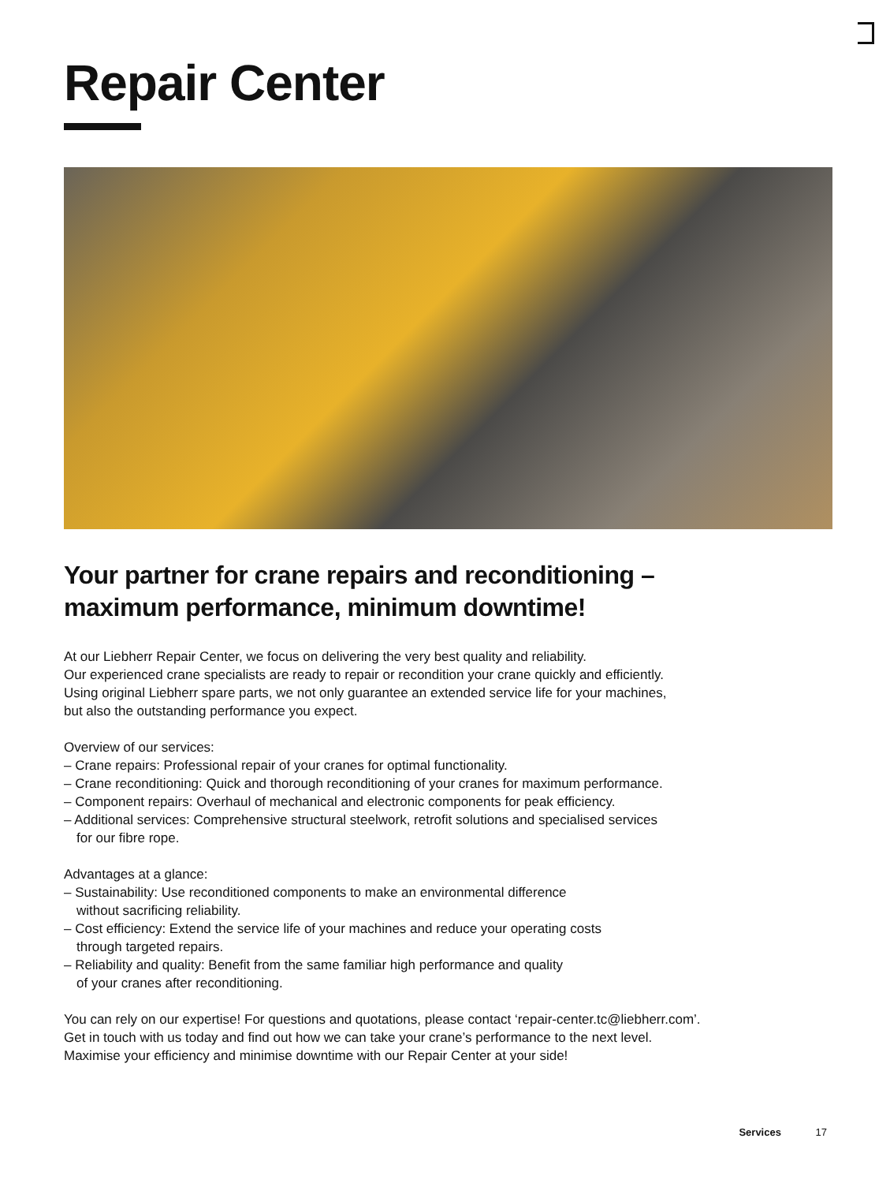Repair Center
Your partner for crane repairs and reconditioning –
maximum performance, minimum downtime!
At our Liebherr Repair Center, we focus on delivering the very best quality and reliability.
Our experienced crane specialists are ready to repair or recondition your crane quickly and efficiently.
Using original Liebherr spare parts, we not only guarantee an extended service life for your machines,
but also the outstanding performance you expect.
Overview of our services:
– Crane repairs: Professional repair of your cranes for optimal functionality.
– Crane reconditioning: Quick and thorough reconditioning of your cranes for maximum performance.
– Component repairs: Overhaul of mechanical and electronic components for peak efficiency.
– Additional services: Comprehensive structural steelwork, retrofit solutions and specialised services
for our fibre rope.
Advantages at a glance:
– Sustainability: Use reconditioned components to make an environmental difference
without sacrificing reliability.
– Cost efficiency: Extend the service life of your machines and reduce your operating costs
through targeted repairs.
– Reliability and quality: Benefit from the same familiar high performance and quality
of your cranes after reconditioning.
You can rely on our expertise! For questions and quotations, please contact ‘repair-center.tc@liebherr.com’.
Get in touch with us today and find out how we can take your crane’s performance to the next level.
Maximise your efficiency and minimise downtime with our Repair Center at your side!
Services 17